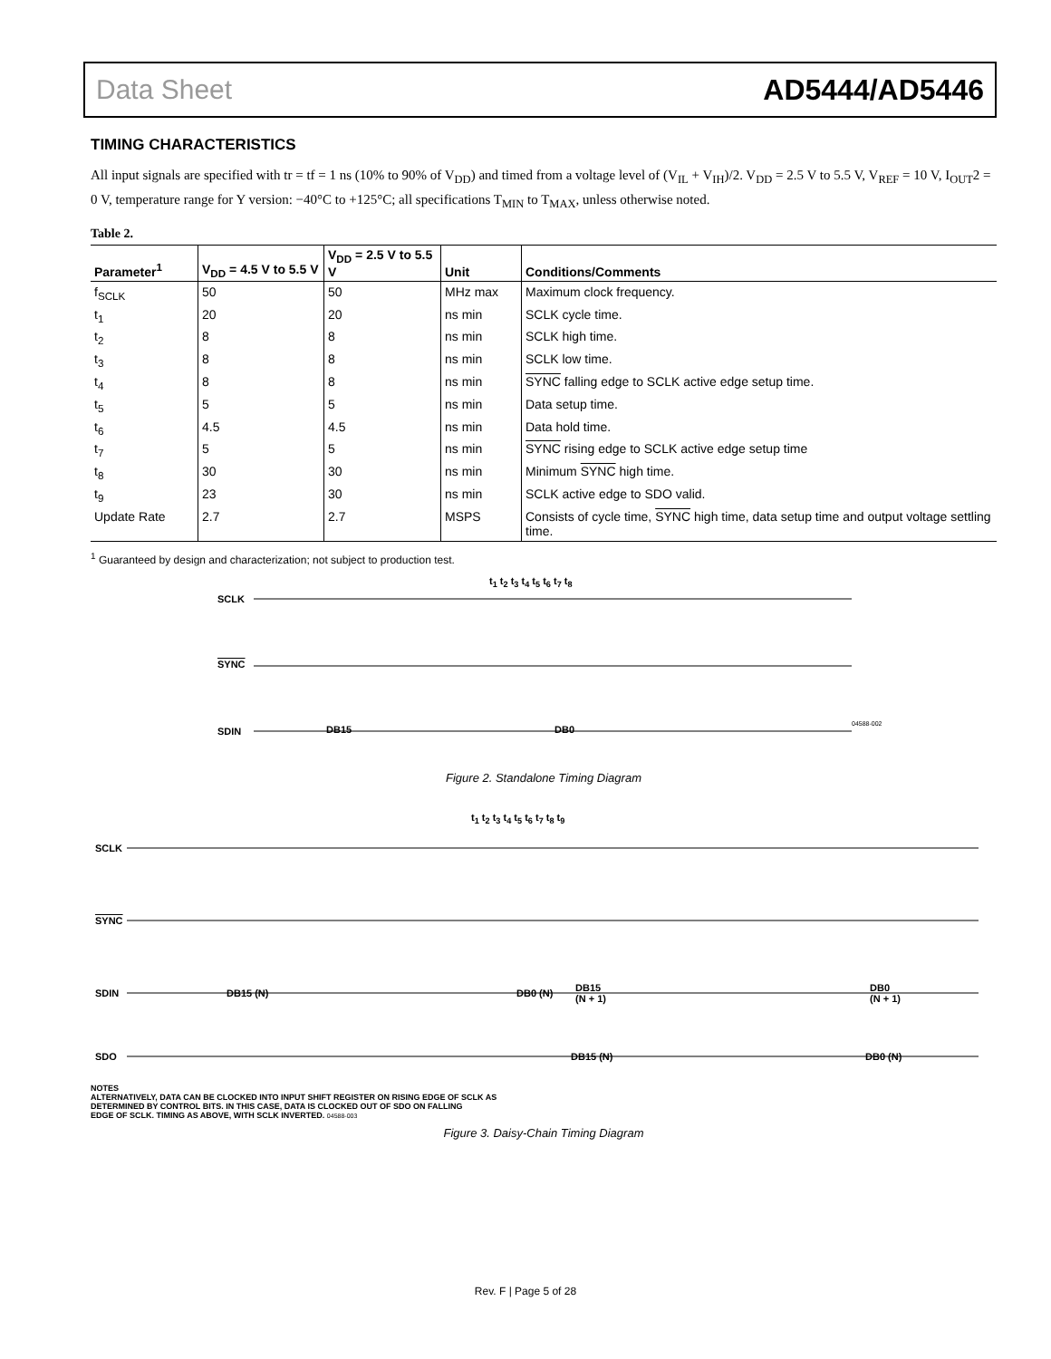Data Sheet AD5444/AD5446
TIMING CHARACTERISTICS
All input signals are specified with tr = tf = 1 ns (10% to 90% of V<sub>DD</sub>) and timed from a voltage level of (V<sub>IL</sub> + V<sub>IH</sub>)/2. V<sub>DD</sub> = 2.5 V to 5.5 V, V<sub>REF</sub> = 10 V, I<sub>OUT</sub>2 = 0 V, temperature range for Y version: −40°C to +125°C; all specifications T<sub>MIN</sub> to T<sub>MAX</sub>, unless otherwise noted.
Table 2.
| Parameter<sup>1</sup> | V<sub>DD</sub> = 4.5 V to 5.5 V | V<sub>DD</sub> = 2.5 V to 5.5 V | Unit | Conditions/Comments |
| --- | --- | --- | --- | --- |
| f<sub>SCLK</sub> | 50 | 50 | MHz max | Maximum clock frequency. |
| t<sub>1</sub> | 20 | 20 | ns min | SCLK cycle time. |
| t<sub>2</sub> | 8 | 8 | ns min | SCLK high time. |
| t<sub>3</sub> | 8 | 8 | ns min | SCLK low time. |
| t<sub>4</sub> | 8 | 8 | ns min | SYNC falling edge to SCLK active edge setup time. |
| t<sub>5</sub> | 5 | 5 | ns min | Data setup time. |
| t<sub>6</sub> | 4.5 | 4.5 | ns min | Data hold time. |
| t<sub>7</sub> | 5 | 5 | ns min | SYNC rising edge to SCLK active edge setup time |
| t<sub>8</sub> | 30 | 30 | ns min | Minimum SYNC high time. |
| t<sub>9</sub> | 23 | 30 | ns min | SCLK active edge to SDO valid. |
| Update Rate | 2.7 | 2.7 | MSPS | Consists of cycle time, SYNC high time, data setup time and output voltage settling time. |
<sup>1</sup> Guaranteed by design and characterization; not subject to production test.
SCLK
SYNC
SDIN DB15 DB0
t<sub>1</sub> t<sub>2</sub> t<sub>3</sub> t<sub>4</sub> t<sub>5</sub> t<sub>6</sub> t<sub>7</sub> t<sub>8</sub>
04588-002
Figure 2. Standalone Timing Diagram
SCLK
SYNC
SDIN
SDO
DB15 (N) DB0 (N)
DB15
(N + 1)
DB0
(N + 1)
DB15 (N) DB0 (N)
t<sub>1</sub> t<sub>2</sub> t<sub>3</sub> t<sub>4</sub> t<sub>5</sub> t<sub>6</sub> t<sub>7</sub> t<sub>8</sub> t<sub>9</sub>
NOTES
ALTERNATIVELY, DATA CAN BE CLOCKED INTO INPUT SHIFT REGISTER ON RISING EDGE OF SCLK AS
DETERMINED BY CONTROL BITS. IN THIS CASE, DATA IS CLOCKED OUT OF SDO ON FALLING
EDGE OF SCLK. TIMING AS ABOVE, WITH SCLK INVERTED. 04588-003
Figure 3. Daisy-Chain Timing Diagram
Rev. F | Page 5 of 28